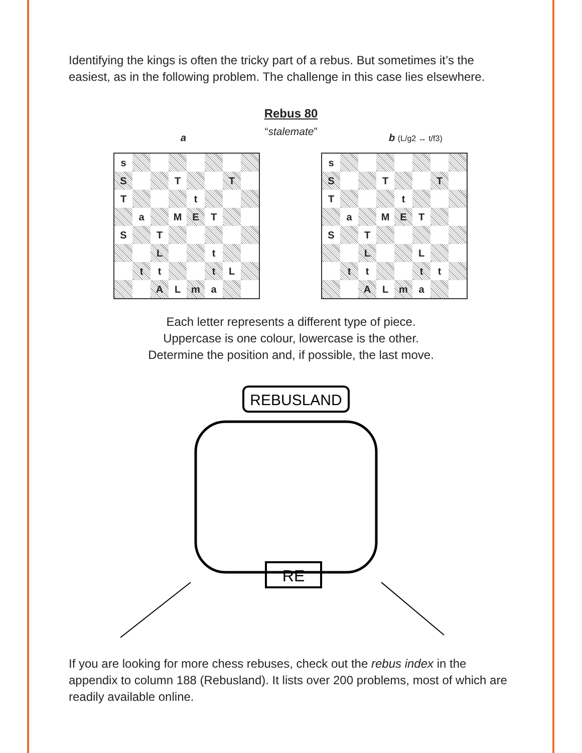Identifying the kings is often the tricky part of a rebus. But sometimes it’s the easiest, as in the following problem. The challenge in this case lies elsewhere.
Rebus 80
“stalemate” a b (L/g2 ↔ t/f3)
| s | | | | | | | |
| S | | | T | | | T | |
| T | | | | t | | | |
| | a | | M | E | T | | |
| S | | T | | | | | |
| | | L | | | t | | |
| | t | t | | | t | L | |
| | | A | L | m | a | | |
| s | | | | | | | |
| S | | | T | | | T | |
| T | | | | t | | | |
| | a | | M | E | T | | |
| S | | T | | | | | |
| | | L | | | L | | |
| | t | t | | | t | t | |
| | | A | L | m | a | | |
Each letter represents a different type of piece.
Uppercase is one colour, lowercase is the other.
Determine the position and, if possible, the last move.
REBUSLAND
RE
If you are looking for more chess rebuses, check out the rebus index in the appendix to column 188 (Rebusland). It lists over 200 problems, most of which are readily available online.